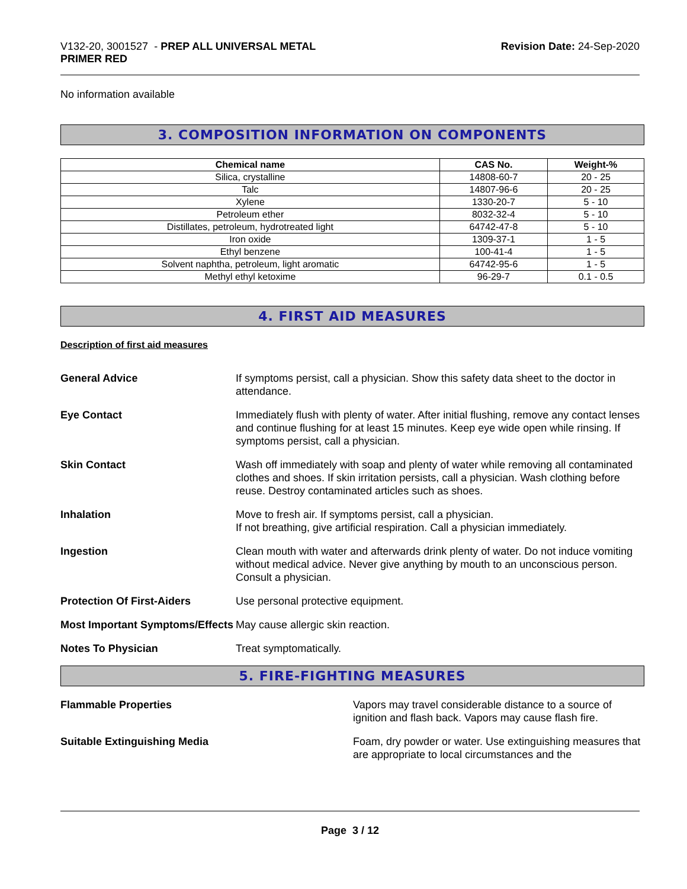V132-20, 3001527 - PREP ALL UNIVERSAL METAL
PRIMER RED
Revision Date: 24-Sep-2020
No information available
3. COMPOSITION INFORMATION ON COMPONENTS
| Chemical name | CAS No. | Weight-% |
| --- | --- | --- |
| Silica, crystalline | 14808-60-7 | 20 - 25 |
| Talc | 14807-96-6 | 20 - 25 |
| Xylene | 1330-20-7 | 5 - 10 |
| Petroleum ether | 8032-32-4 | 5 - 10 |
| Distillates, petroleum, hydrotreated light | 64742-47-8 | 5 - 10 |
| Iron oxide | 1309-37-1 | 1 - 5 |
| Ethyl benzene | 100-41-4 | 1 - 5 |
| Solvent naphtha, petroleum, light aromatic | 64742-95-6 | 1 - 5 |
| Methyl ethyl ketoxime | 96-29-7 | 0.1 - 0.5 |
4. FIRST AID MEASURES
Description of first aid measures
General Advice If symptoms persist, call a physician. Show this safety data sheet to the doctor in attendance.
Eye Contact Immediately flush with plenty of water. After initial flushing, remove any contact lenses and continue flushing for at least 15 minutes. Keep eye wide open while rinsing. If symptoms persist, call a physician.
Skin Contact Wash off immediately with soap and plenty of water while removing all contaminated clothes and shoes. If skin irritation persists, call a physician. Wash clothing before reuse. Destroy contaminated articles such as shoes.
Inhalation Move to fresh air. If symptoms persist, call a physician.
If not breathing, give artificial respiration. Call a physician immediately.
Ingestion Clean mouth with water and afterwards drink plenty of water. Do not induce vomiting without medical advice. Never give anything by mouth to an unconscious person. Consult a physician.
Protection Of First-Aiders Use personal protective equipment.
Most Important Symptoms/Effects
May cause allergic skin reaction.
Notes To Physician Treat symptomatically.
5. FIRE-FIGHTING MEASURES
Flammable Properties Vapors may travel considerable distance to a source of ignition and flash back. Vapors may cause flash fire.
Suitable Extinguishing Media Foam, dry powder or water. Use extinguishing measures that are appropriate to local circumstances and the
Page 3 / 12